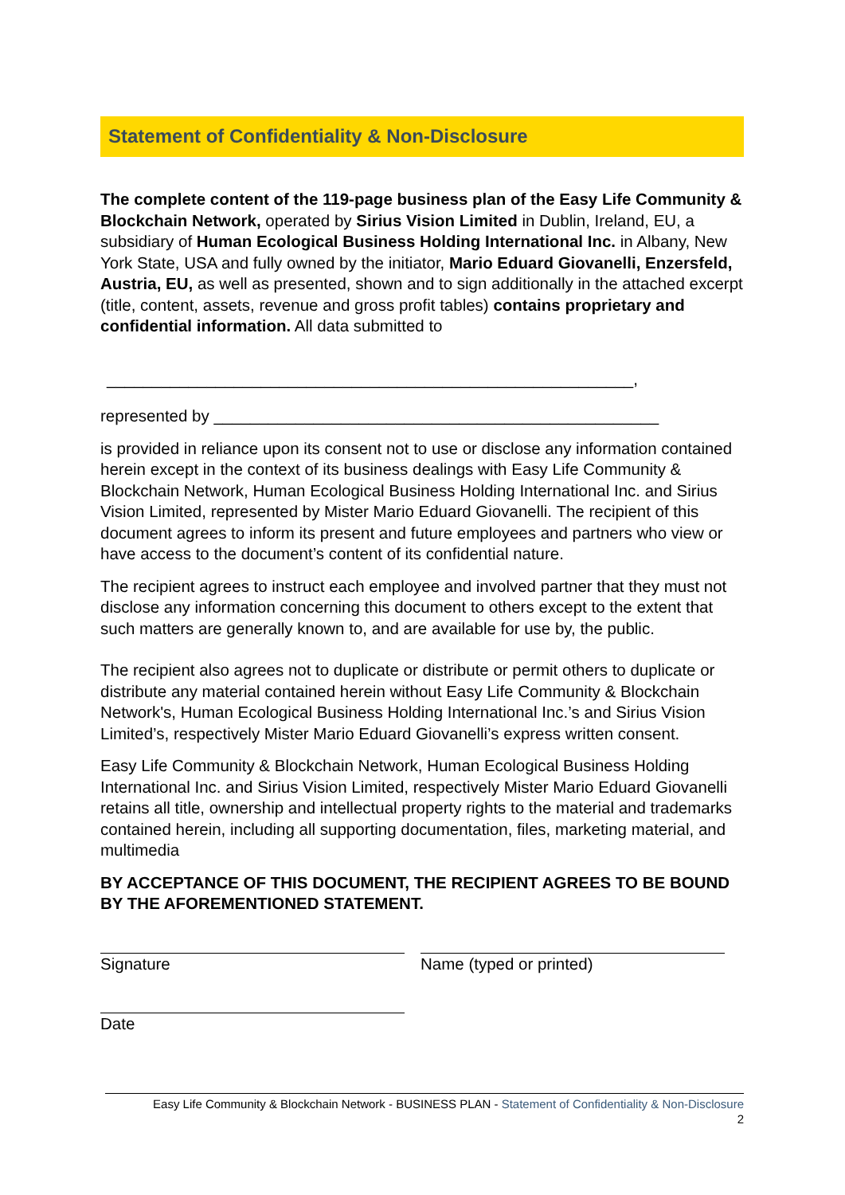Statement of Confidentiality & Non-Disclosure
The complete content of the 119-page business plan of the Easy Life Community & Blockchain Network, operated by Sirius Vision Limited in Dublin, Ireland, EU, a subsidiary of Human Ecological Business Holding International Inc. in Albany, New York State, USA and fully owned by the initiator, Mario Eduard Giovanelli, Enzersfeld, Austria, EU, as well as presented, shown and to sign additionally in the attached excerpt (title, content, assets, revenue and gross profit tables) contains proprietary and confidential information. All data submitted to
__________________________________________________________,
represented by _________________________________________________
is provided in reliance upon its consent not to use or disclose any information contained herein except in the context of its business dealings with Easy Life Community & Blockchain Network, Human Ecological Business Holding International Inc. and Sirius Vision Limited, represented by Mister Mario Eduard Giovanelli. The recipient of this document agrees to inform its present and future employees and partners who view or have access to the document’s content of its confidential nature.
The recipient agrees to instruct each employee and involved partner that they must not disclose any information concerning this document to others except to the extent that such matters are generally known to, and are available for use by, the public.
The recipient also agrees not to duplicate or distribute or permit others to duplicate or distribute any material contained herein without Easy Life Community & Blockchain Network's, Human Ecological Business Holding International Inc.’s and Sirius Vision Limited’s, respectively Mister Mario Eduard Giovanelli’s express written consent.
Easy Life Community & Blockchain Network, Human Ecological Business Holding International Inc. and Sirius Vision Limited, respectively Mister Mario Eduard Giovanelli retains all title, ownership and intellectual property rights to the material and trademarks contained herein, including all supporting documentation, files, marketing material, and multimedia
BY ACCEPTANCE OF THIS DOCUMENT, THE RECIPIENT AGREES TO BE BOUND BY THE AFOREMENTIONED STATEMENT.
Signature Name (typed or printed)
Date
Easy Life Community & Blockchain Network - BUSINESS PLAN - Statement of Confidentiality & Non-Disclosure
2